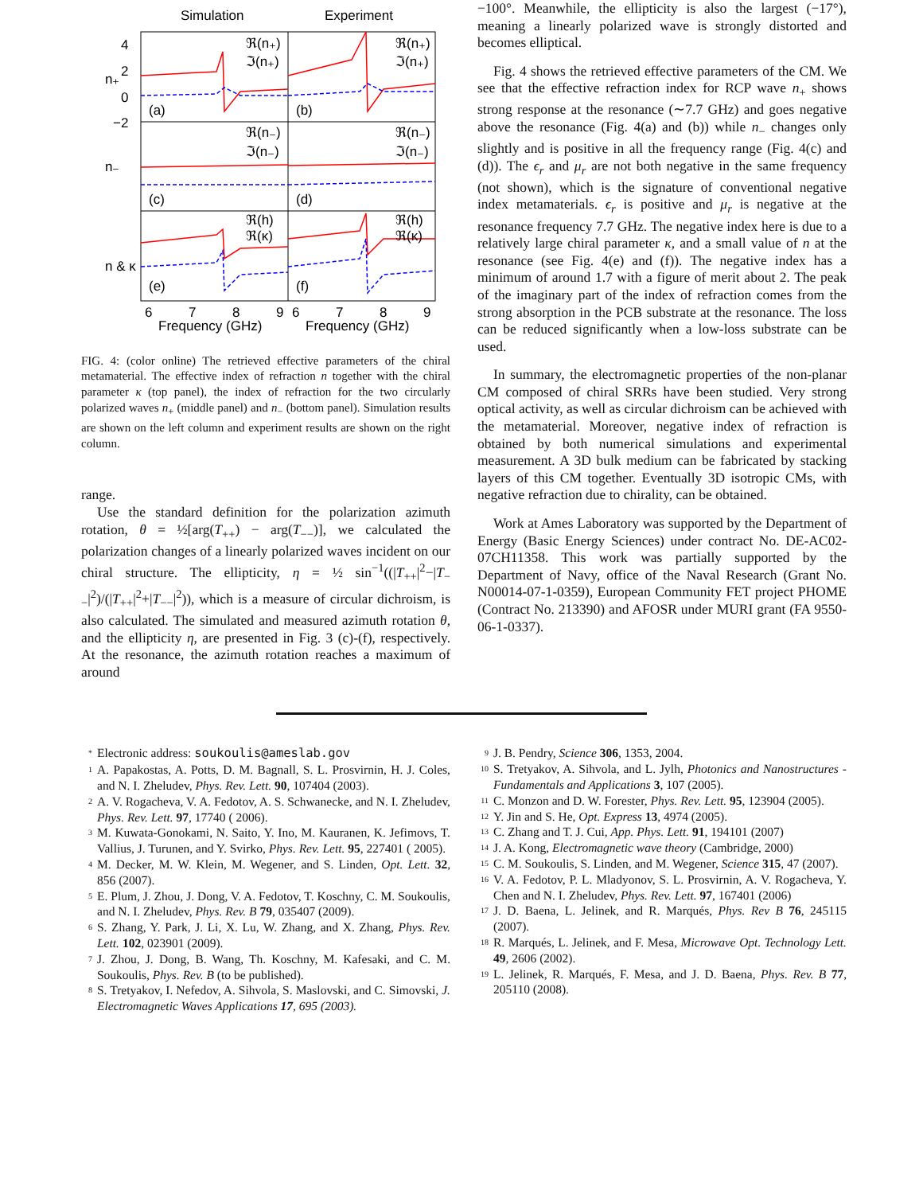Simulation
Experiment
4
2
0
−2
n₊
n₋
n & κ
ℜ(n₊)
ℑ(n₊)
ℜ(n₊)
ℑ(n₊)
(a)
(b)
ℜ(n₋)
ℑ(n₋)
ℜ(n₋)
ℑ(n₋)
(c)
(d)
ℜ(h)
ℜ(κ)
ℜ(h)
ℜ(κ)
(e)
(f)
6
7
8
9
6
7
8
9
Frequency (GHz)
Frequency (GHz)
FIG. 4: (color online) The retrieved effective parameters of the chiral metamaterial. The effective index of refraction n together with the chiral parameter κ (top panel), the index of refraction for the two circularly polarized waves n<sub>+</sub> (middle panel) and n<sub>−</sub> (bottom panel). Simulation results are shown on the left column and experiment results are shown on the right column.
range.
Use the standard definition for the polarization azimuth rotation, θ = ½[arg(T<sub>++</sub>) − arg(T<sub>−−</sub>)], we calculated the polarization changes of a linearly polarized waves incident on our chiral structure. The ellipticity, η = ½ sin<sup>−1</sup>((|T<sub>++</sub>|<sup>2</sup>−|T<sub>−−</sub>|<sup>2</sup>)/(|T<sub>++</sub>|<sup>2</sup>+|T<sub>−−</sub>|<sup>2</sup>)), which is a measure of circular dichroism, is also calculated. The simulated and measured azimuth rotation θ, and the ellipticity η, are presented in Fig. 3 (c)-(f), respectively. At the resonance, the azimuth rotation reaches a maximum of around
−100°. Meanwhile, the ellipticity is also the largest (−17°), meaning a linearly polarized wave is strongly distorted and becomes elliptical.
Fig. 4 shows the retrieved effective parameters of the CM. We see that the effective refraction index for RCP wave n<sub>+</sub> shows strong response at the resonance (∼7.7 GHz) and goes negative above the resonance (Fig. 4(a) and (b)) while n<sub>−</sub> changes only slightly and is positive in all the frequency range (Fig. 4(c) and (d)). The ϵ<sub>r</sub> and μ<sub>r</sub> are not both negative in the same frequency (not shown), which is the signature of conventional negative index metamaterials. ϵ<sub>r</sub> is positive and μ<sub>r</sub> is negative at the resonance frequency 7.7 GHz. The negative index here is due to a relatively large chiral parameter κ, and a small value of n at the resonance (see Fig. 4(e) and (f)). The negative index has a minimum of around 1.7 with a figure of merit about 2. The peak of the imaginary part of the index of refraction comes from the strong absorption in the PCB substrate at the resonance. The loss can be reduced significantly when a low-loss substrate can be used.
In summary, the electromagnetic properties of the non-planar CM composed of chiral SRRs have been studied. Very strong optical activity, as well as circular dichroism can be achieved with the metamaterial. Moreover, negative index of refraction is obtained by both numerical simulations and experimental measurement. A 3D bulk medium can be fabricated by stacking layers of this CM together. Eventually 3D isotropic CMs, with negative refraction due to chirality, can be obtained.
Work at Ames Laboratory was supported by the Department of Energy (Basic Energy Sciences) under contract No. DE-AC02-07CH11358. This work was partially supported by the Department of Navy, office of the Naval Research (Grant No. N00014-07-1-0359), European Community FET project PHOME (Contract No. 213390) and AFOSR under MURI grant (FA 9550-06-1-0337).
<sup>*</sup> Electronic address: soukoulis@ameslab.gov
<sup>1</sup> A. Papakostas, A. Potts, D. M. Bagnall, S. L. Prosvirnin, H. J. Coles, and N. I. Zheludev, Phys. Rev. Lett. 90, 107404 (2003).
<sup>2</sup> A. V. Rogacheva, V. A. Fedotov, A. S. Schwanecke, and N. I. Zheludev, Phys. Rev. Lett. 97, 17740 ( 2006).
<sup>3</sup> M. Kuwata-Gonokami, N. Saito, Y. Ino, M. Kauranen, K. Jefimovs, T. Vallius, J. Turunen, and Y. Svirko, Phys. Rev. Lett. 95, 227401 ( 2005).
<sup>4</sup> M. Decker, M. W. Klein, M. Wegener, and S. Linden, Opt. Lett. 32, 856 (2007).
<sup>5</sup> E. Plum, J. Zhou, J. Dong, V. A. Fedotov, T. Koschny, C. M. Soukoulis, and N. I. Zheludev, Phys. Rev. B 79, 035407 (2009).
<sup>6</sup> S. Zhang, Y. Park, J. Li, X. Lu, W. Zhang, and X. Zhang, Phys. Rev. Lett. 102, 023901 (2009).
<sup>7</sup> J. Zhou, J. Dong, B. Wang, Th. Koschny, M. Kafesaki, and C. M. Soukoulis, Phys. Rev. B (to be published).
<sup>8</sup> S. Tretyakov, I. Nefedov, A. Sihvola, S. Maslovski, and C. Simovski, J. Electromagnetic Waves Applications 17, 695 (2003).
<sup>9</sup> J. B. Pendry, Science 306, 1353, 2004.
<sup>10</sup> S. Tretyakov, A. Sihvola, and L. Jylh, Photonics and Nanostructures - Fundamentals and Applications 3, 107 (2005).
<sup>11</sup> C. Monzon and D. W. Forester, Phys. Rev. Lett. 95, 123904 (2005).
<sup>12</sup> Y. Jin and S. He, Opt. Express 13, 4974 (2005).
<sup>13</sup> C. Zhang and T. J. Cui, App. Phys. Lett. 91, 194101 (2007)
<sup>14</sup> J. A. Kong, Electromagnetic wave theory (Cambridge, 2000)
<sup>15</sup> C. M. Soukoulis, S. Linden, and M. Wegener, Science 315, 47 (2007).
<sup>16</sup> V. A. Fedotov, P. L. Mladyonov, S. L. Prosvirnin, A. V. Rogacheva, Y. Chen and N. I. Zheludev, Phys. Rev. Lett. 97, 167401 (2006)
<sup>17</sup> J. D. Baena, L. Jelinek, and R. Marqués, Phys. Rev B 76, 245115 (2007).
<sup>18</sup> R. Marqués, L. Jelinek, and F. Mesa, Microwave Opt. Technology Lett. 49, 2606 (2002).
<sup>19</sup> L. Jelinek, R. Marqués, F. Mesa, and J. D. Baena, Phys. Rev. B 77, 205110 (2008).